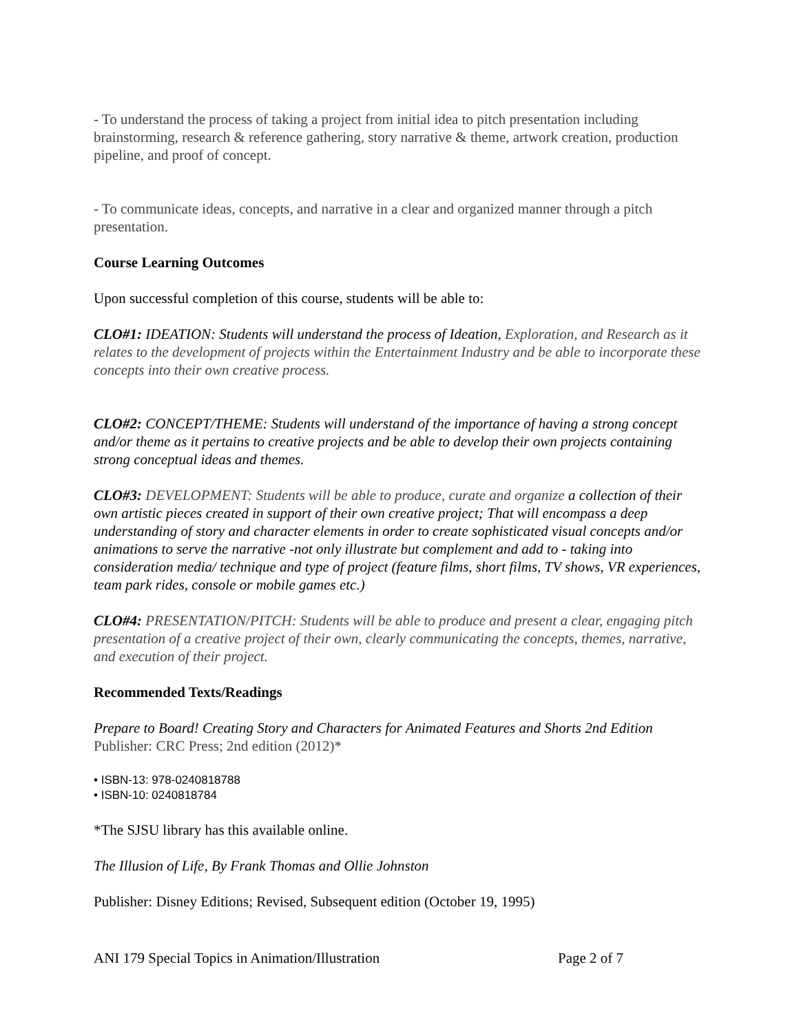- To understand the process of taking a project from initial idea to pitch presentation including brainstorming, research & reference gathering, story narrative & theme, artwork creation, production pipeline, and proof of concept.
- To communicate ideas, concepts, and narrative in a clear and organized manner through a pitch presentation.
Course Learning Outcomes
Upon successful completion of this course, students will be able to:
CLO#1: IDEATION: Students will understand the process of Ideation, Exploration, and Research as it relates to the development of projects within the Entertainment Industry and be able to incorporate these concepts into their own creative process.
CLO#2: CONCEPT/THEME: Students will understand of the importance of having a strong concept and/or theme as it pertains to creative projects and be able to develop their own projects containing strong conceptual ideas and themes.
CLO#3: DEVELOPMENT: Students will be able to produce, curate and organize a collection of their own artistic pieces created in support of their own creative project; That will encompass a deep understanding of story and character elements in order to create sophisticated visual concepts and/or animations to serve the narrative -not only illustrate but complement and add to - taking into consideration media/ technique and type of project (feature films, short films, TV shows, VR experiences, team park rides, console or mobile games etc.)
CLO#4: PRESENTATION/PITCH: Students will be able to produce and present a clear, engaging pitch presentation of a creative project of their own, clearly communicating the concepts, themes, narrative, and execution of their project.
Recommended Texts/Readings
Prepare to Board! Creating Story and Characters for Animated Features and Shorts 2nd Edition
Publisher: CRC Press; 2nd edition (2012)*
• ISBN-13: 978-0240818788
• ISBN-10: 0240818784
*The SJSU library has this available online.
The Illusion of Life, By Frank Thomas and Ollie Johnston
Publisher: Disney Editions; Revised, Subsequent edition (October 19, 1995)
ANI 179 Special Topics in Animation/Illustration Page 2 of 7